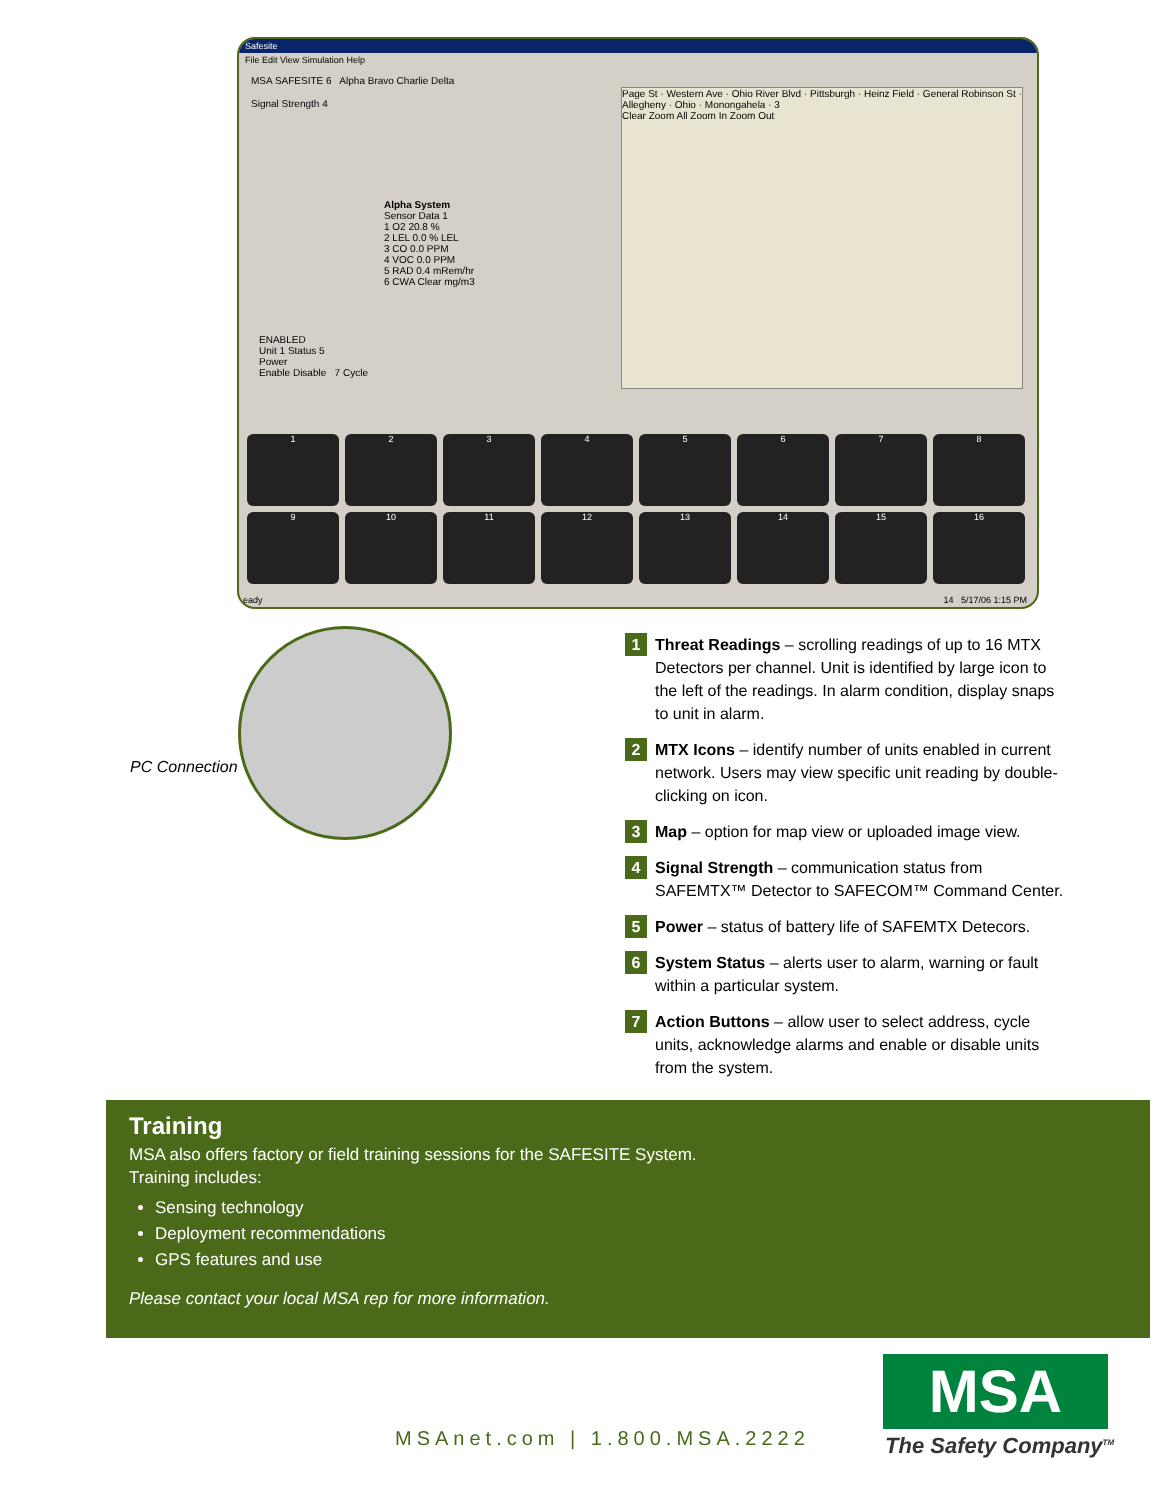Safesite
File Edit View Simulation Help
MSA SAFESITE 6 Alpha Bravo Charlie Delta
Signal Strength 4
Alpha System
Sensor Data 1
1 O2 20.8 %
2 LEL 0.0 % LEL
3 CO 0.0 PPM
4 VOC 0.0 PPM
5 RAD 0.4 mRem/hr
6 CWA Clear mg/m3
ENABLED
Unit 1 Status 5
Power
Enable Disable 7 Cycle
Page St · Western Ave · Ohio River Blvd · Pittsburgh · Heinz Field · General Robinson St · Allegheny · Ohio · Monongahela · 3
Clear Zoom All Zoom In Zoom Out
1
2
3
4
5
6
7
8
9
10
11
12
13
14
15
16
eady 14 5/17/06 1:15 PM
PC Connection
1 Threat Readings – scrolling readings of up to 16 MTX Detectors per channel. Unit is identified by large icon to the left of the readings. In alarm condition, display snaps to unit in alarm.
2 MTX Icons – identify number of units enabled in current network. Users may view specific unit reading by double-clicking on icon.
3 Map – option for map view or uploaded image view.
4 Signal Strength – communication status from SAFEMTX™ Detector to SAFECOM™ Command Center.
5 Power – status of battery life of SAFEMTX Detecors.
6 System Status – alerts user to alarm, warning or fault within a particular system.
7 Action Buttons – allow user to select address, cycle units, acknowledge alarms and enable or disable units from the system.
Training
MSA also offers factory or field training sessions for the SAFESITE System.
Training includes:
Sensing technology
Deployment recommendations
GPS features and use
Please contact your local MSA rep for more information.
MSAnet.com | 1.800.MSA.2222
MSA
The Safety Company<sup>TM</sup>